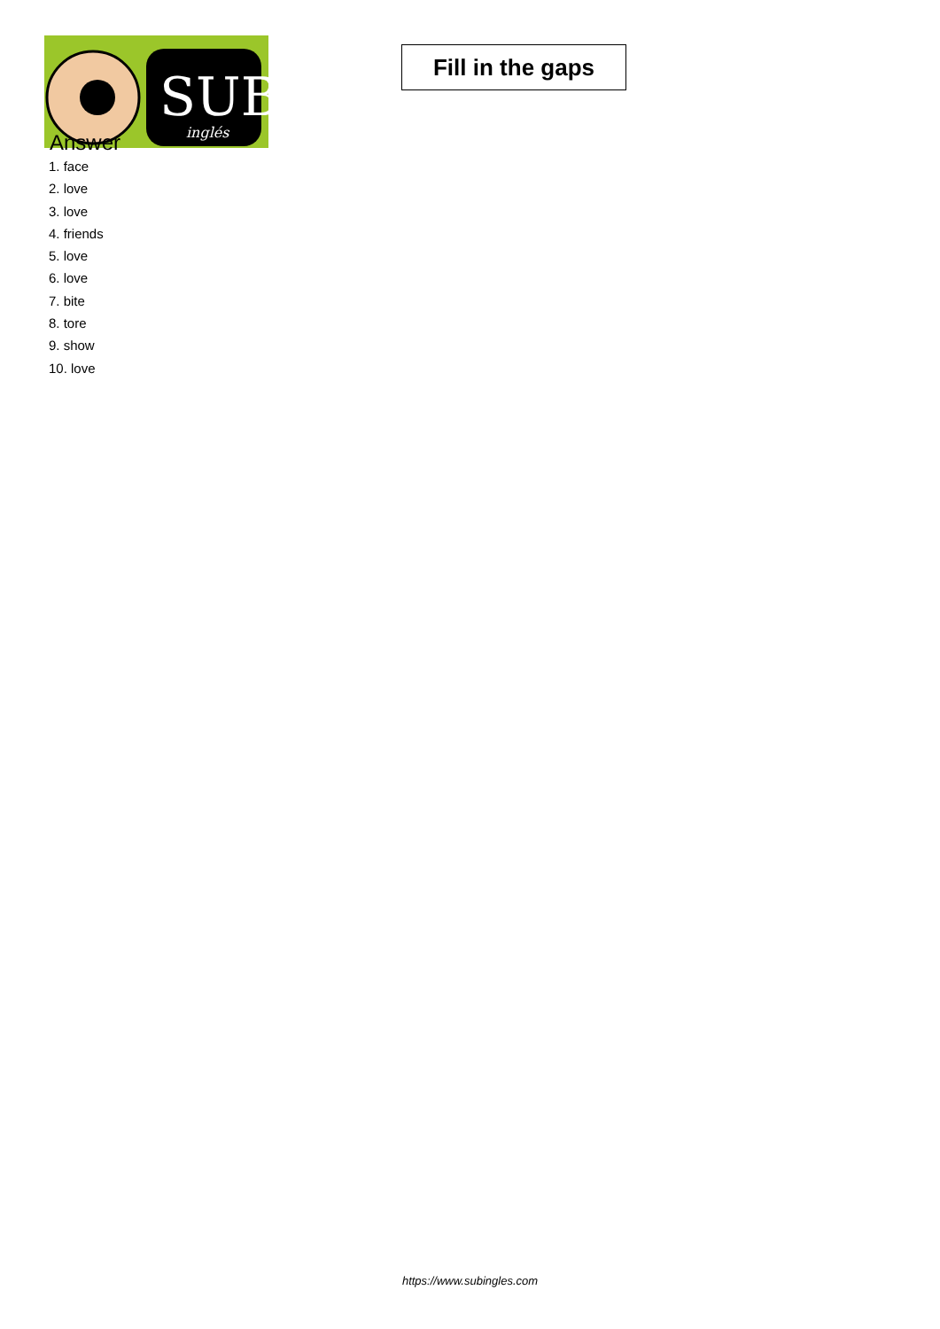SUB
inglés
Fill in the gaps
Answer
1. face
2. love
3. love
4. friends
5. love
6. love
7. bite
8. tore
9. show
10. love
https://www.subingles.com